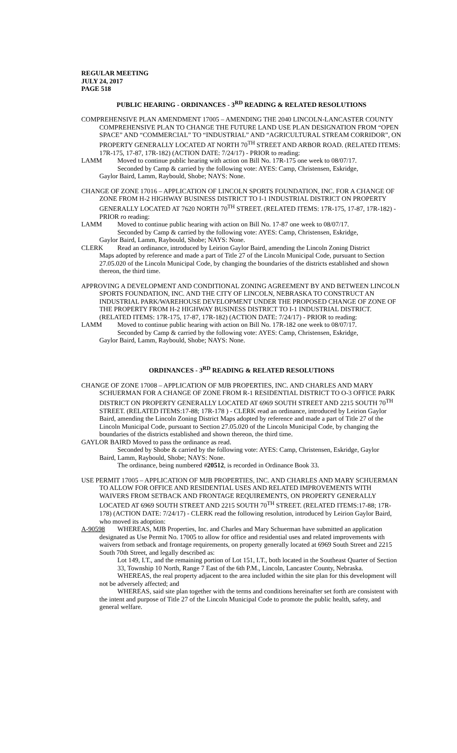REGULAR MEETING
JULY 24, 2017
PAGE 518
PUBLIC HEARING - ORDINANCES - 3<sup>RD</sup> READING & RELATED RESOLUTIONS
COMPREHENSIVE PLAN AMENDMENT 17005 – AMENDING THE 2040 LINCOLN-LANCASTER COUNTY COMPREHENSIVE PLAN TO CHANGE THE FUTURE LAND USE PLAN DESIGNATION FROM “OPEN SPACE” AND “COMMERCIAL” TO “INDUSTRIAL” AND “AGRICULTURAL STREAM CORRIDOR”, ON PROPERTY GENERALLY LOCATED AT NORTH 70<sup>TH</sup> STREET AND ARBOR ROAD. (RELATED ITEMS: 17R-175, 17-87, 17R-182) (ACTION DATE: 7/24/17) - PRIOR to reading:
LAMM Moved to continue public hearing with action on Bill No. 17R-175 one week to 08/07/17.
Seconded by Camp & carried by the following vote: AYES: Camp, Christensen, Eskridge,
Gaylor Baird, Lamm, Raybould, Shobe; NAYS: None.
CHANGE OF ZONE 17016 – APPLICATION OF LINCOLN SPORTS FOUNDATION, INC. FOR A CHANGE OF ZONE FROM H-2 HIGHWAY BUSINESS DISTRICT TO I-1 INDUSTRIAL DISTRICT ON PROPERTY GENERALLY LOCATED AT 7620 NORTH 70<sup>TH</sup> STREET. (RELATED ITEMS: 17R-175, 17-87, 17R-182) - PRIOR ro reading:
LAMM Moved to continue public hearing with action on Bill No. 17-87 one week to 08/07/17.
Seconded by Camp & carried by the following vote: AYES: Camp, Christensen, Eskridge,
Gaylor Baird, Lamm, Raybould, Shobe; NAYS: None.
CLERK Read an ordinance, introduced by Leirion Gaylor Baird, amending the Lincoln Zoning District
Maps adopted by reference and made a part of Title 27 of the Lincoln Municipal Code, pursuant to Section 27.05.020 of the Lincoln Municipal Code, by changing the boundaries of the districts established and shown thereon, the third time.
APPROVING A DEVELOPMENT AND CONDITIONAL ZONING AGREEMENT BY AND BETWEEN LINCOLN SPORTS FOUNDATION, INC. AND THE CITY OF LINCOLN, NEBRASKA TO CONSTRUCT AN INDUSTRIAL PARK/WAREHOUSE DEVELOPMENT UNDER THE PROPOSED CHANGE OF ZONE OF THE PROPERTY FROM H-2 HIGHWAY BUSINESS DISTRICT TO I-1 INDUSTRIAL DISTRICT. (RELATED ITEMS: 17R-175, 17-87, 17R-182) (ACTION DATE: 7/24/17) - PRIOR to reading:
LAMM Moved to continue public hearing with action on Bill No. 17R-182 one week to 08/07/17.
Seconded by Camp & carried by the following vote: AYES: Camp, Christensen, Eskridge,
Gaylor Baird, Lamm, Raybould, Shobe; NAYS: None.
ORDINANCES - 3<sup>RD</sup> READING & RELATED RESOLUTIONS
CHANGE OF ZONE 17008 – APPLICATION OF MJB PROPERTIES, INC. AND CHARLES AND MARY SCHUERMAN FOR A CHANGE OF ZONE FROM R-1 RESIDENTIAL DISTRICT TO O-3 OFFICE PARK DISTRICT ON PROPERTY GENERALLY LOCATED AT 6969 SOUTH STREET AND 2215 SOUTH 70<sup>TH</sup> STREET. (RELATED ITEMS:17-88; 17R-178 ) - CLERK read an ordinance, introduced by Leirion Gaylor Baird, amending the Lincoln Zoning District Maps adopted by reference and made a part of Title 27 of the Lincoln Municipal Code, pursuant to Section 27.05.020 of the Lincoln Municipal Code, by changing the boundaries of the districts established and shown thereon, the third time.
GAYLOR BAIRD Moved to pass the ordinance as read.
Seconded by Shobe & carried by the following vote: AYES: Camp, Christensen, Eskridge, Gaylor
Baird, Lamm, Raybould, Shobe; NAYS: None.
The ordinance, being numbered #20512, is recorded in Ordinance Book 33.
USE PERMIT 17005 – APPLICATION OF MJB PROPERTIES, INC. AND CHARLES AND MARY SCHUERMAN TO ALLOW FOR OFFICE AND RESIDENTIAL USES AND RELATED IMPROVEMENTS WITH WAIVERS FROM SETBACK AND FRONTAGE REQUIREMENTS, ON PROPERTY GENERALLY LOCATED AT 6969 SOUTH STREET AND 2215 SOUTH 70<sup>TH</sup> STREET. (RELATED ITEMS:17-88; 17R-178) (ACTION DATE: 7/24/17) - CLERK read the following resolution, introduced by Leirion Gaylor Baird, who moved its adoption:
A-90598 WHEREAS, MJB Properties, Inc. and Charles and Mary Schuerman have submitted an application
designated as Use Permit No. 17005 to allow for office and residential uses and related improvements with waivers from setback and frontage requirements, on property generally located at 6969 South Street and 2215 South 70th Street, and legally described as:
Lot 149, I.T., and the remaining portion of Lot 151, I.T., both located in the Southeast Quarter of Section 33, Township 10 North, Range 7 East of the 6th P.M., Lincoln, Lancaster County, Nebraska.
WHEREAS, the real property adjacent to the area included within the site plan for this development will not be adversely affected; and
WHEREAS, said site plan together with the terms and conditions hereinafter set forth are consistent with the intent and purpose of Title 27 of the Lincoln Municipal Code to promote the public health, safety, and general welfare.